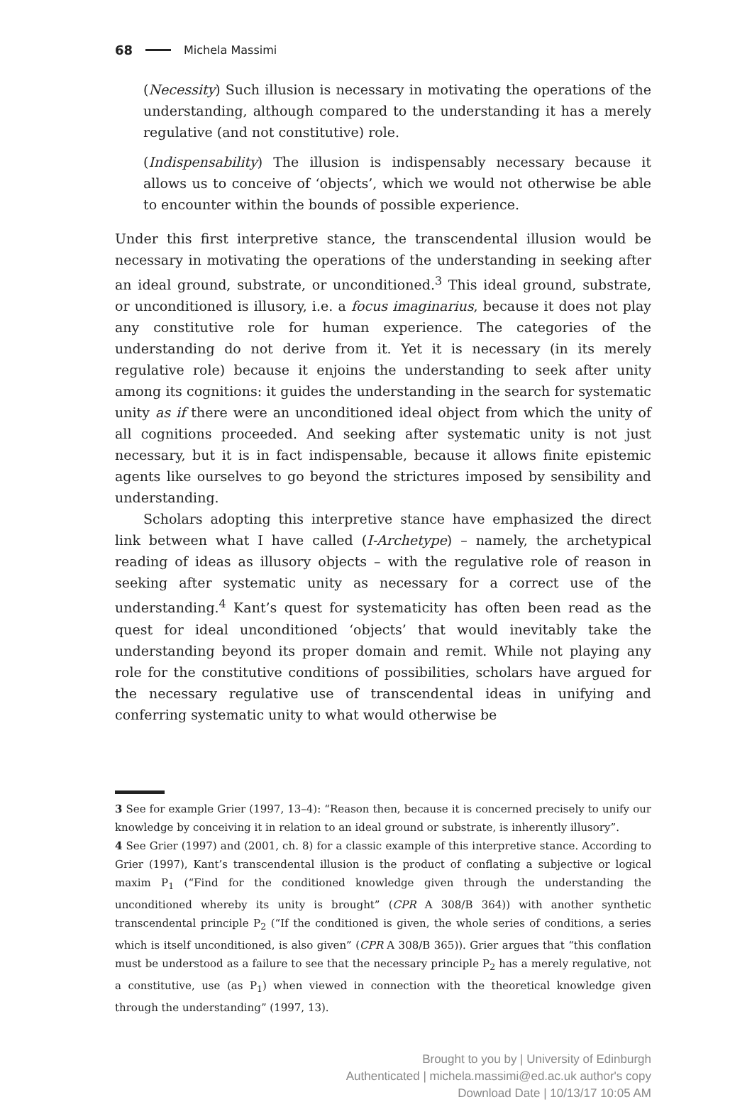68 Michela Massimi
(Necessity) Such illusion is necessary in motivating the operations of the understanding, although compared to the understanding it has a merely regulative (and not constitutive) role.
(Indispensability) The illusion is indispensably necessary because it allows us to conceive of ‘objects’, which we would not otherwise be able to encounter within the bounds of possible experience.
Under this first interpretive stance, the transcendental illusion would be necessary in motivating the operations of the understanding in seeking after an ideal ground, substrate, or unconditioned.<sup>3</sup> This ideal ground, substrate, or unconditioned is illusory, i.e. a focus imaginarius, because it does not play any constitutive role for human experience. The categories of the understanding do not derive from it. Yet it is necessary (in its merely regulative role) because it enjoins the understanding to seek after unity among its cognitions: it guides the understanding in the search for systematic unity as if there were an unconditioned ideal object from which the unity of all cognitions proceeded. And seeking after systematic unity is not just necessary, but it is in fact indispensable, because it allows finite epistemic agents like ourselves to go beyond the strictures imposed by sensibility and understanding.
Scholars adopting this interpretive stance have emphasized the direct link between what I have called (I-Archetype) – namely, the archetypical reading of ideas as illusory objects – with the regulative role of reason in seeking after systematic unity as necessary for a correct use of the understanding.<sup>4</sup> Kant’s quest for systematicity has often been read as the quest for ideal unconditioned ‘objects’ that would inevitably take the understanding beyond its proper domain and remit. While not playing any role for the constitutive conditions of possibilities, scholars have argued for the necessary regulative use of transcendental ideas in unifying and conferring systematic unity to what would otherwise be
3 See for example Grier (1997, 13–4): “Reason then, because it is concerned precisely to unify our knowledge by conceiving it in relation to an ideal ground or substrate, is inherently illusory”.
4 See Grier (1997) and (2001, ch. 8) for a classic example of this interpretive stance. According to Grier (1997), Kant’s transcendental illusion is the product of conflating a subjective or logical maxim P<sub>1</sub> (“Find for the conditioned knowledge given through the understanding the unconditioned whereby its unity is brought” (CPR A 308/B 364)) with another synthetic transcendental principle P<sub>2</sub> (“If the conditioned is given, the whole series of conditions, a series which is itself unconditioned, is also given” (CPR A 308/B 365)). Grier argues that “this conflation must be understood as a failure to see that the necessary principle P<sub>2</sub> has a merely regulative, not a constitutive, use (as P<sub>1</sub>) when viewed in connection with the theoretical knowledge given through the understanding” (1997, 13).
Brought to you by | University of Edinburgh
Authenticated | michela.massimi@ed.ac.uk author's copy
Download Date | 10/13/17 10:05 AM